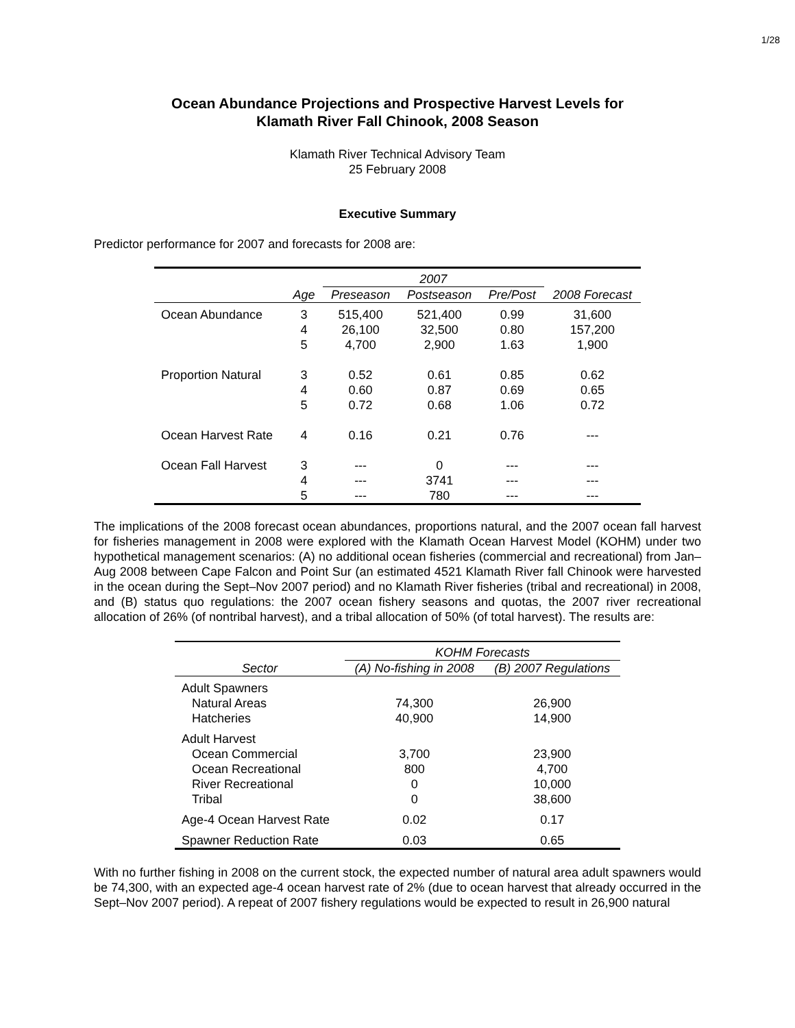1/28
Ocean Abundance Projections and Prospective Harvest Levels for
Klamath River Fall Chinook, 2008 Season
Klamath River Technical Advisory Team
25 February 2008
Executive Summary
Predictor performance for 2007 and forecasts for 2008 are:
| | | 2007 | | | |
| --- | --- | --- | --- | --- | --- |
| | Age | Preseason | Postseason | Pre/Post | 2008 Forecast |
| Ocean Abundance | 3 4 5 | 515,400 26,100 4,700 | 521,400 32,500 2,900 | 0.99 0.80 1.63 | 31,600 157,200 1,900 |
| Proportion Natural | 3 4 5 | 0.52 0.60 0.72 | 0.61 0.87 0.68 | 0.85 0.69 1.06 | 0.62 0.65 0.72 |
| Ocean Harvest Rate | 4 | 0.16 | 0.21 | 0.76 | --- |
| Ocean Fall Harvest | 3 4 5 | --- --- --- | 0 3741 780 | --- --- --- | --- --- --- |
The implications of the 2008 forecast ocean abundances, proportions natural, and the 2007 ocean fall harvest for fisheries management in 2008 were explored with the Klamath Ocean Harvest Model (KOHM) under two hypothetical management scenarios: (A) no additional ocean fisheries (commercial and recreational) from Jan–Aug 2008 between Cape Falcon and Point Sur (an estimated 4521 Klamath River fall Chinook were harvested in the ocean during the Sept–Nov 2007 period) and no Klamath River fisheries (tribal and recreational) in 2008, and (B) status quo regulations: the 2007 ocean fishery seasons and quotas, the 2007 river recreational allocation of 26% (of nontribal harvest), and a tribal allocation of 50% (of total harvest). The results are:
| | KOHM Forecasts | |
| --- | --- | --- |
| Sector | (A) No-fishing in 2008 | (B) 2007 Regulations |
| Adult Spawners Natural Areas Hatcheries | 74,300 40,900 | 26,900 14,900 |
| Adult Harvest Ocean Commercial Ocean Recreational River Recreational Tribal | 3,700 800 0 0 | 23,900 4,700 10,000 38,600 |
| Age-4 Ocean Harvest Rate | 0.02 | 0.17 |
| Spawner Reduction Rate | 0.03 | 0.65 |
With no further fishing in 2008 on the current stock, the expected number of natural area adult spawners would be 74,300, with an expected age-4 ocean harvest rate of 2% (due to ocean harvest that already occurred in the Sept–Nov 2007 period). A repeat of 2007 fishery regulations would be expected to result in 26,900 natural